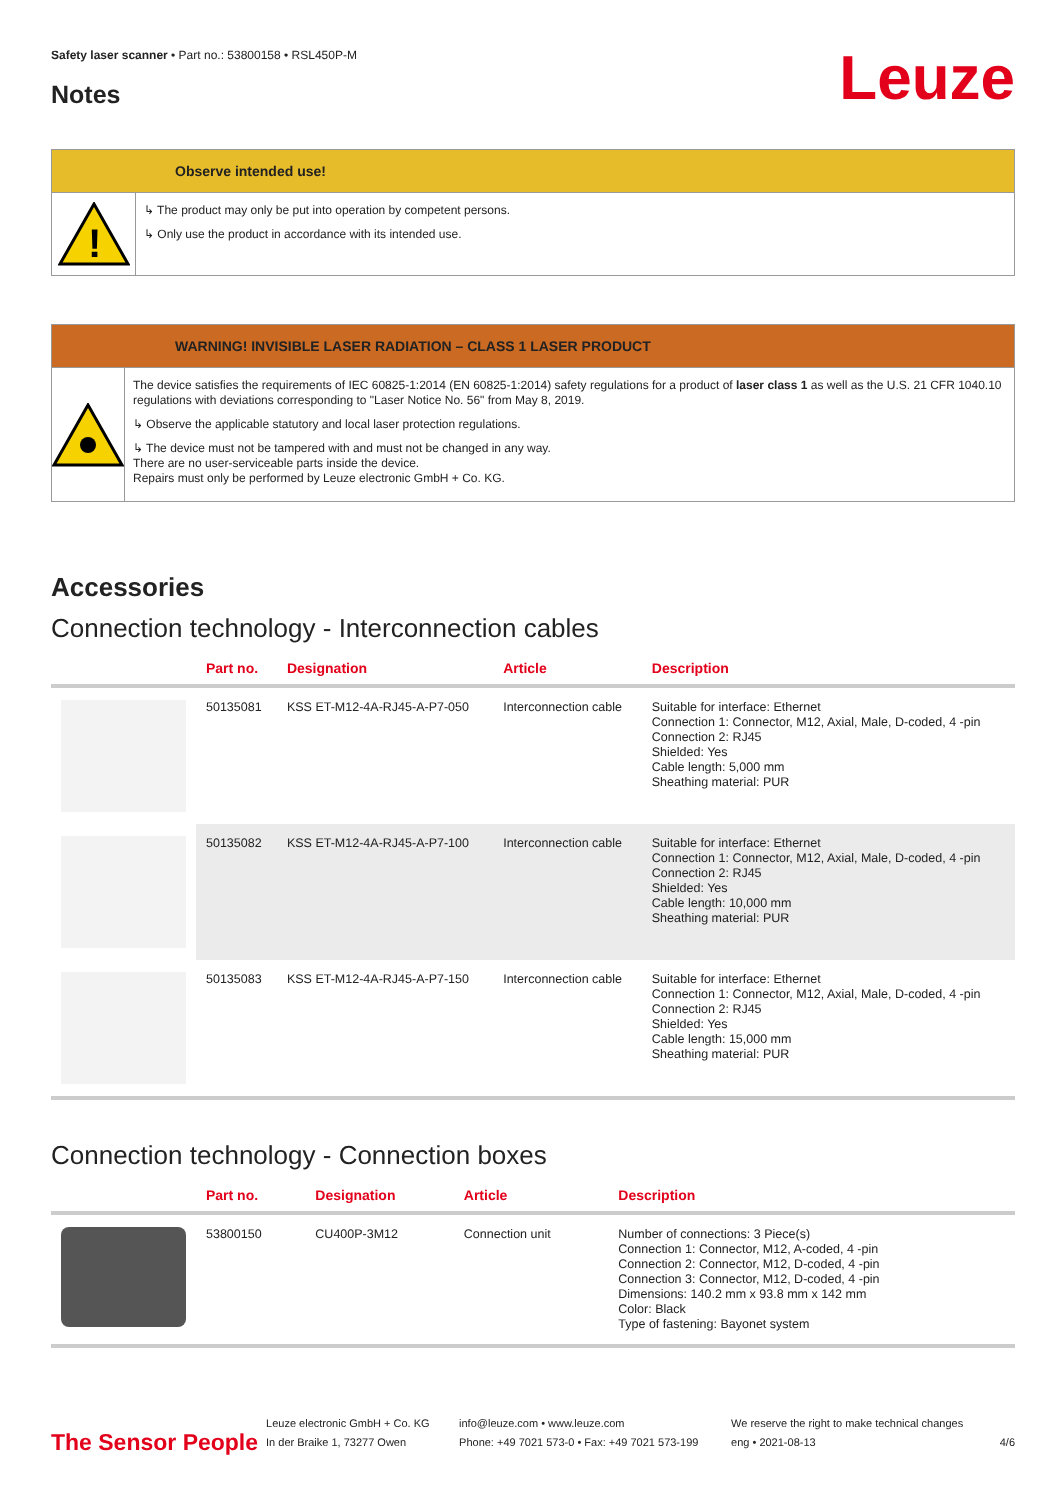Safety laser scanner • Part no.: 53800158 • RSL450P-M
Notes
Leuze
Observe intended use!
!
↳ The product may only be put into operation by competent persons.
↳ Only use the product in accordance with its intended use.
WARNING! INVISIBLE LASER RADIATION – CLASS 1 LASER PRODUCT
The device satisfies the requirements of IEC 60825-1:2014 (EN 60825-1:2014) safety regulations for a product of laser class 1 as well as the U.S. 21 CFR 1040.10 regulations with deviations corresponding to "Laser Notice No. 56" from May 8, 2019.
↳ Observe the applicable statutory and local laser protection regulations.
↳ The device must not be tampered with and must not be changed in any way.
There are no user-serviceable parts inside the device.
Repairs must only be performed by Leuze electronic GmbH + Co. KG.
Accessories
Connection technology - Interconnection cables
| | Part no. | Designation | Article | Description |
| --- | --- | --- | --- | --- |
| | 50135081 | KSS ET-M12-4A-RJ45-A-P7-050 | Interconnection cable | Suitable for interface: Ethernet Connection 1: Connector, M12, Axial, Male, D-coded, 4 -pin Connection 2: RJ45 Shielded: Yes Cable length: 5,000 mm Sheathing material: PUR |
| | 50135082 | KSS ET-M12-4A-RJ45-A-P7-100 | Interconnection cable | Suitable for interface: Ethernet Connection 1: Connector, M12, Axial, Male, D-coded, 4 -pin Connection 2: RJ45 Shielded: Yes Cable length: 10,000 mm Sheathing material: PUR |
| | 50135083 | KSS ET-M12-4A-RJ45-A-P7-150 | Interconnection cable | Suitable for interface: Ethernet Connection 1: Connector, M12, Axial, Male, D-coded, 4 -pin Connection 2: RJ45 Shielded: Yes Cable length: 15,000 mm Sheathing material: PUR |
Connection technology - Connection boxes
| | Part no. | Designation | Article | Description |
| --- | --- | --- | --- | --- |
| | 53800150 | CU400P-3M12 | Connection unit | Number of connections: 3 Piece(s) Connection 1: Connector, M12, A-coded, 4 -pin Connection 2: Connector, M12, D-coded, 4 -pin Connection 3: Connector, M12, D-coded, 4 -pin Dimensions: 140.2 mm x 93.8 mm x 142 mm Color: Black Type of fastening: Bayonet system |
The Sensor People
Leuze electronic GmbH + Co. KG
In der Braike 1, 73277 Owen
info@leuze.com • www.leuze.com
Phone: +49 7021 573-0 • Fax: +49 7021 573-199
We reserve the right to make technical changes
eng • 2021-08-13
4/6